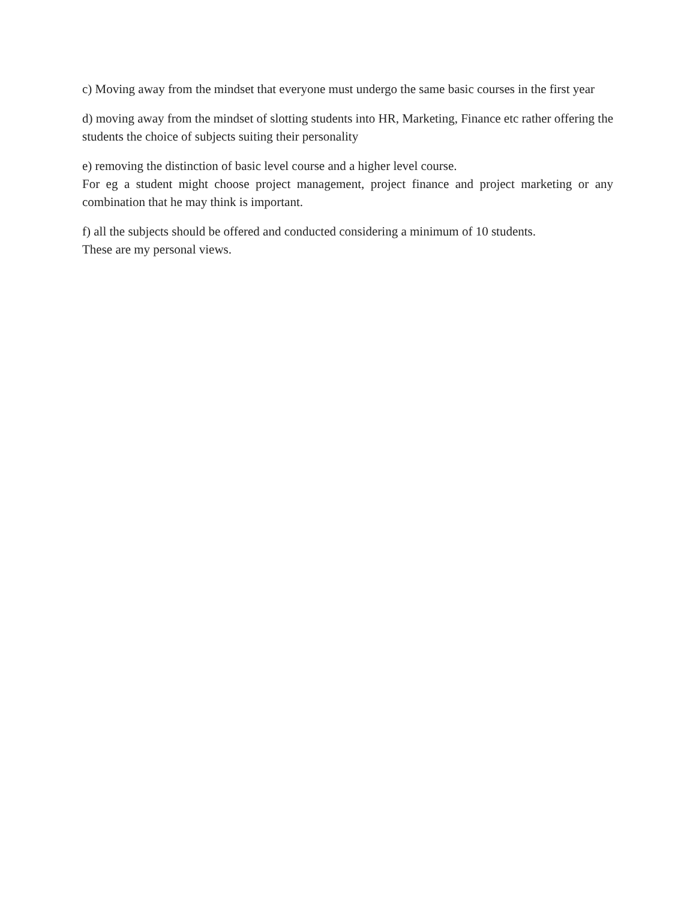c) Moving away from the mindset that everyone must undergo the same basic courses in the first year
d) moving away from the mindset of slotting students into HR, Marketing, Finance etc rather offering the students the choice of subjects suiting their personality
e) removing the distinction of basic level course and a higher level course.
For eg a student might choose project management, project finance and project marketing or any combination that he may think is important.
f) all the subjects should be offered and conducted considering a minimum of 10 students.
These are my personal views.